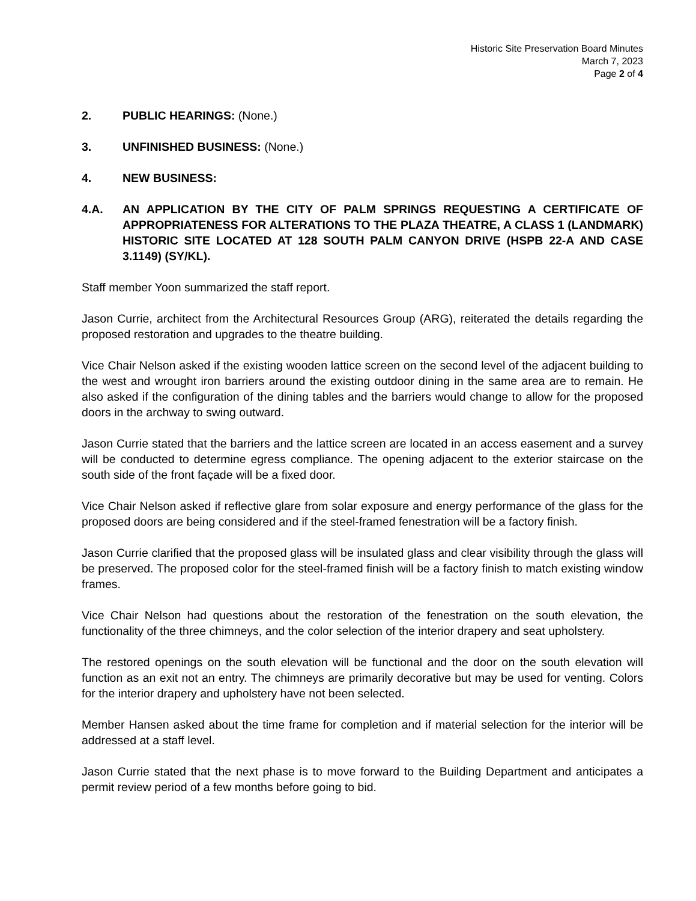Historic Site Preservation Board Minutes
March 7, 2023
Page 2 of 4
2. PUBLIC HEARINGS: (None.)
3. UNFINISHED BUSINESS: (None.)
4. NEW BUSINESS:
4.A. AN APPLICATION BY THE CITY OF PALM SPRINGS REQUESTING A CERTIFICATE OF APPROPRIATENESS FOR ALTERATIONS TO THE PLAZA THEATRE, A CLASS 1 (LANDMARK) HISTORIC SITE LOCATED AT 128 SOUTH PALM CANYON DRIVE (HSPB 22-A AND CASE 3.1149) (SY/KL).
Staff member Yoon summarized the staff report.
Jason Currie, architect from the Architectural Resources Group (ARG), reiterated the details regarding the proposed restoration and upgrades to the theatre building.
Vice Chair Nelson asked if the existing wooden lattice screen on the second level of the adjacent building to the west and wrought iron barriers around the existing outdoor dining in the same area are to remain. He also asked if the configuration of the dining tables and the barriers would change to allow for the proposed doors in the archway to swing outward.
Jason Currie stated that the barriers and the lattice screen are located in an access easement and a survey will be conducted to determine egress compliance. The opening adjacent to the exterior staircase on the south side of the front façade will be a fixed door.
Vice Chair Nelson asked if reflective glare from solar exposure and energy performance of the glass for the proposed doors are being considered and if the steel-framed fenestration will be a factory finish.
Jason Currie clarified that the proposed glass will be insulated glass and clear visibility through the glass will be preserved. The proposed color for the steel-framed finish will be a factory finish to match existing window frames.
Vice Chair Nelson had questions about the restoration of the fenestration on the south elevation, the functionality of the three chimneys, and the color selection of the interior drapery and seat upholstery.
The restored openings on the south elevation will be functional and the door on the south elevation will function as an exit not an entry. The chimneys are primarily decorative but may be used for venting. Colors for the interior drapery and upholstery have not been selected.
Member Hansen asked about the time frame for completion and if material selection for the interior will be addressed at a staff level.
Jason Currie stated that the next phase is to move forward to the Building Department and anticipates a permit review period of a few months before going to bid.